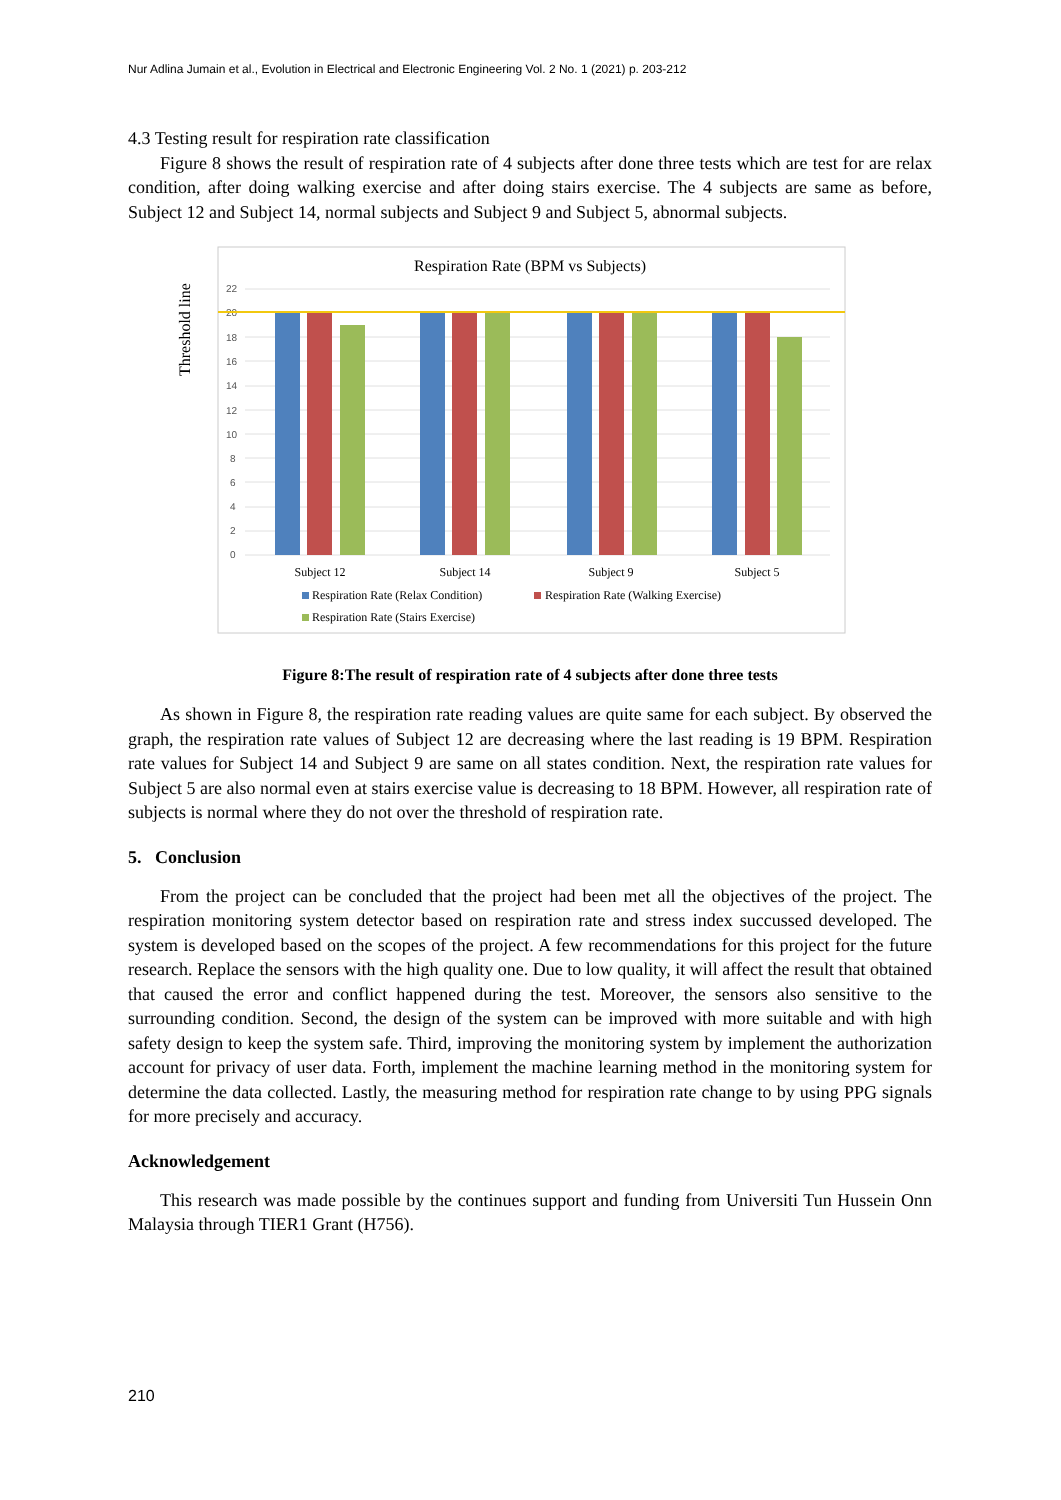Nur Adlina Jumain et al., Evolution in Electrical and Electronic Engineering Vol. 2 No. 1 (2021) p. 203-212
4.3 Testing result for respiration rate classification
Figure 8 shows the result of respiration rate of 4 subjects after done three tests which are test for are relax condition, after doing walking exercise and after doing stairs exercise. The 4 subjects are same as before, Subject 12 and Subject 14, normal subjects and Subject 9 and Subject 5, abnormal subjects.
Threshold line
Respiration Rate (BPM vs Subjects)
0
2
4
6
8
10
12
14
16
18
20
22
Subject 12
Subject 14
Subject 9
Subject 5
Respiration Rate (Relax Condition)
Respiration Rate (Walking Exercise)
Respiration Rate (Stairs Exercise)
Figure 8:The result of respiration rate of 4 subjects after done three tests
As shown in Figure 8, the respiration rate reading values are quite same for each subject. By observed the graph, the respiration rate values of Subject 12 are decreasing where the last reading is 19 BPM. Respiration rate values for Subject 14 and Subject 9 are same on all states condition. Next, the respiration rate values for Subject 5 are also normal even at stairs exercise value is decreasing to 18 BPM. However, all respiration rate of subjects is normal where they do not over the threshold of respiration rate.
5. Conclusion
From the project can be concluded that the project had been met all the objectives of the project. The respiration monitoring system detector based on respiration rate and stress index succussed developed. The system is developed based on the scopes of the project. A few recommendations for this project for the future research. Replace the sensors with the high quality one. Due to low quality, it will affect the result that obtained that caused the error and conflict happened during the test. Moreover, the sensors also sensitive to the surrounding condition. Second, the design of the system can be improved with more suitable and with high safety design to keep the system safe. Third, improving the monitoring system by implement the authorization account for privacy of user data. Forth, implement the machine learning method in the monitoring system for determine the data collected. Lastly, the measuring method for respiration rate change to by using PPG signals for more precisely and accuracy.
Acknowledgement
This research was made possible by the continues support and funding from Universiti Tun Hussein Onn Malaysia through TIER1 Grant (H756).
210